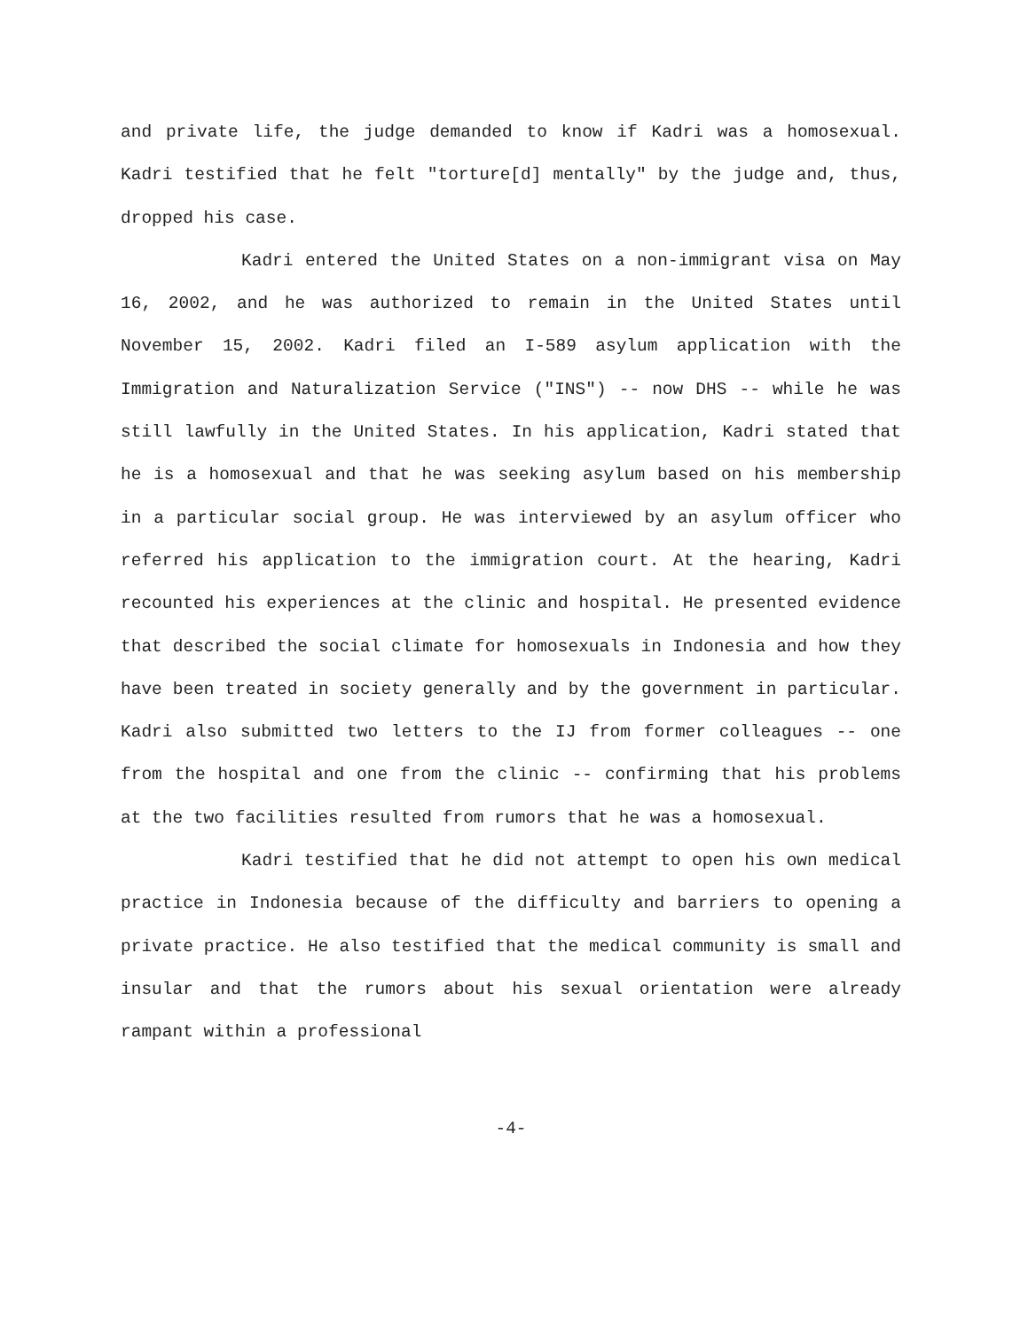and private life, the judge demanded to know if Kadri was a homosexual. Kadri testified that he felt "torture[d] mentally" by the judge and, thus, dropped his case.
Kadri entered the United States on a non-immigrant visa on May 16, 2002, and he was authorized to remain in the United States until November 15, 2002. Kadri filed an I-589 asylum application with the Immigration and Naturalization Service ("INS") -- now DHS -- while he was still lawfully in the United States. In his application, Kadri stated that he is a homosexual and that he was seeking asylum based on his membership in a particular social group. He was interviewed by an asylum officer who referred his application to the immigration court. At the hearing, Kadri recounted his experiences at the clinic and hospital. He presented evidence that described the social climate for homosexuals in Indonesia and how they have been treated in society generally and by the government in particular. Kadri also submitted two letters to the IJ from former colleagues -- one from the hospital and one from the clinic -- confirming that his problems at the two facilities resulted from rumors that he was a homosexual.
Kadri testified that he did not attempt to open his own medical practice in Indonesia because of the difficulty and barriers to opening a private practice. He also testified that the medical community is small and insular and that the rumors about his sexual orientation were already rampant within a professional
-4-